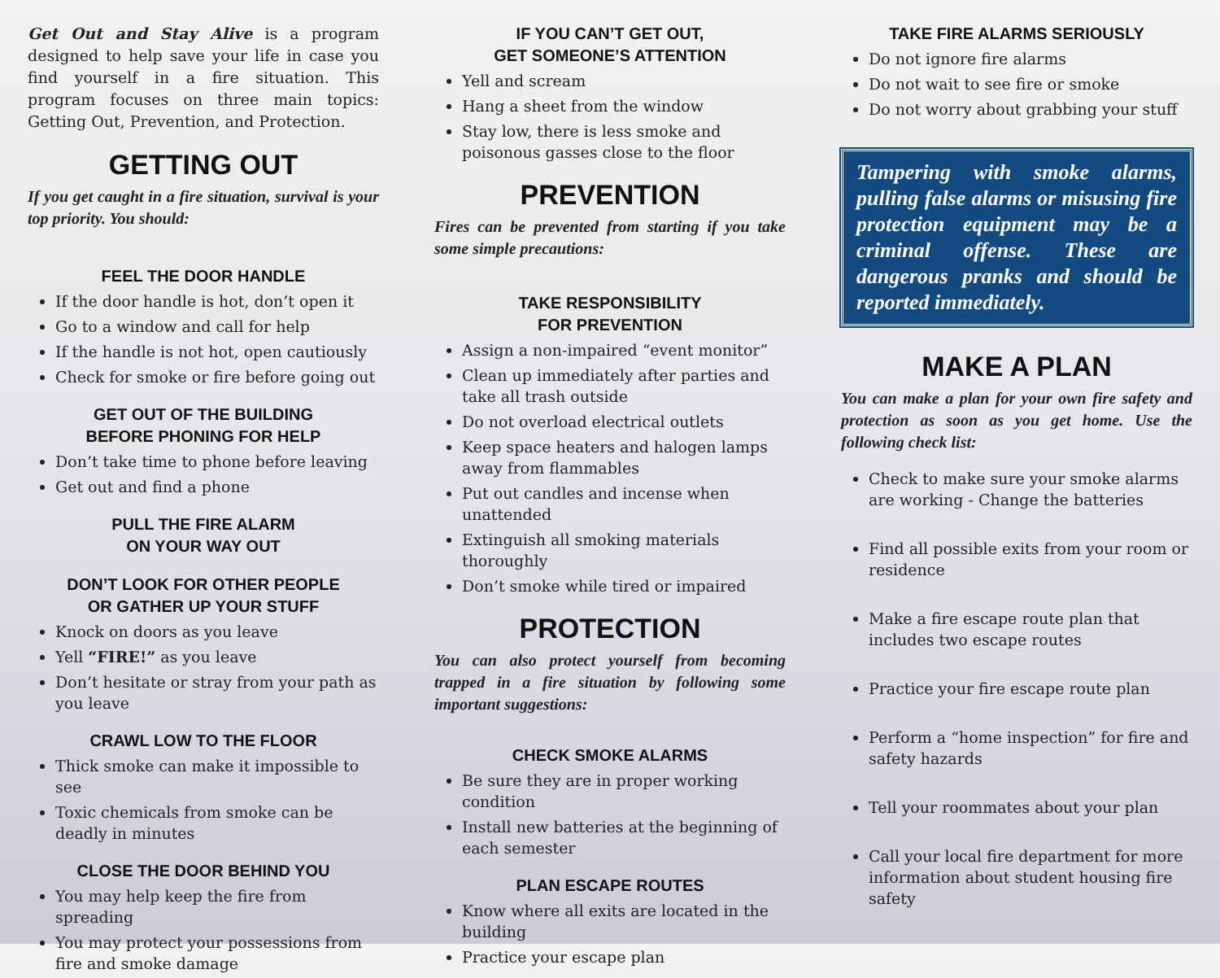Get Out and Stay Alive is a program designed to help save your life in case you find yourself in a fire situation. This program focuses on three main topics: Getting Out, Prevention, and Protection.
GETTING OUT
If you get caught in a fire situation, survival is your top priority. You should:
FEEL THE DOOR HANDLE
If the door handle is hot, don’t open it
Go to a window and call for help
If the handle is not hot, open cautiously
Check for smoke or fire before going out
GET OUT OF THE BUILDING
BEFORE PHONING FOR HELP
Don’t take time to phone before leaving
Get out and find a phone
PULL THE FIRE ALARM
ON YOUR WAY OUT
DON’T LOOK FOR OTHER PEOPLE
OR GATHER UP YOUR STUFF
Knock on doors as you leave
Yell “FIRE!” as you leave
Don’t hesitate or stray from your path as you leave
CRAWL LOW TO THE FLOOR
Thick smoke can make it impossible to see
Toxic chemicals from smoke can be deadly in minutes
CLOSE THE DOOR BEHIND YOU
You may help keep the fire from spreading
You may protect your possessions from fire and smoke damage
IF YOU CAN’T GET OUT,
GET SOMEONE’S ATTENTION
Yell and scream
Hang a sheet from the window
Stay low, there is less smoke and poisonous gasses close to the floor
PREVENTION
Fires can be prevented from starting if you take some simple precautions:
TAKE RESPONSIBILITY
FOR PREVENTION
Assign a non-impaired “event monitor”
Clean up immediately after parties and take all trash outside
Do not overload electrical outlets
Keep space heaters and halogen lamps away from flammables
Put out candles and incense when unattended
Extinguish all smoking materials thoroughly
Don’t smoke while tired or impaired
PROTECTION
You can also protect yourself from becoming trapped in a fire situation by following some important suggestions:
CHECK SMOKE ALARMS
Be sure they are in proper working condition
Install new batteries at the beginning of each semester
PLAN ESCAPE ROUTES
Know where all exits are located in the building
Practice your escape plan
TAKE FIRE ALARMS SERIOUSLY
Do not ignore fire alarms
Do not wait to see fire or smoke
Do not worry about grabbing your stuff
Tampering with smoke alarms, pulling false alarms or misusing fire protection equipment may be a criminal offense. These are dangerous pranks and should be reported immediately.
MAKE A PLAN
You can make a plan for your own fire safety and protection as soon as you get home. Use the following check list:
Check to make sure your smoke alarms are working - Change the batteries
Find all possible exits from your room or residence
Make a fire escape route plan that includes two escape routes
Practice your fire escape route plan
Perform a “home inspection” for fire and safety hazards
Tell your roommates about your plan
Call your local fire department for more information about student housing fire safety